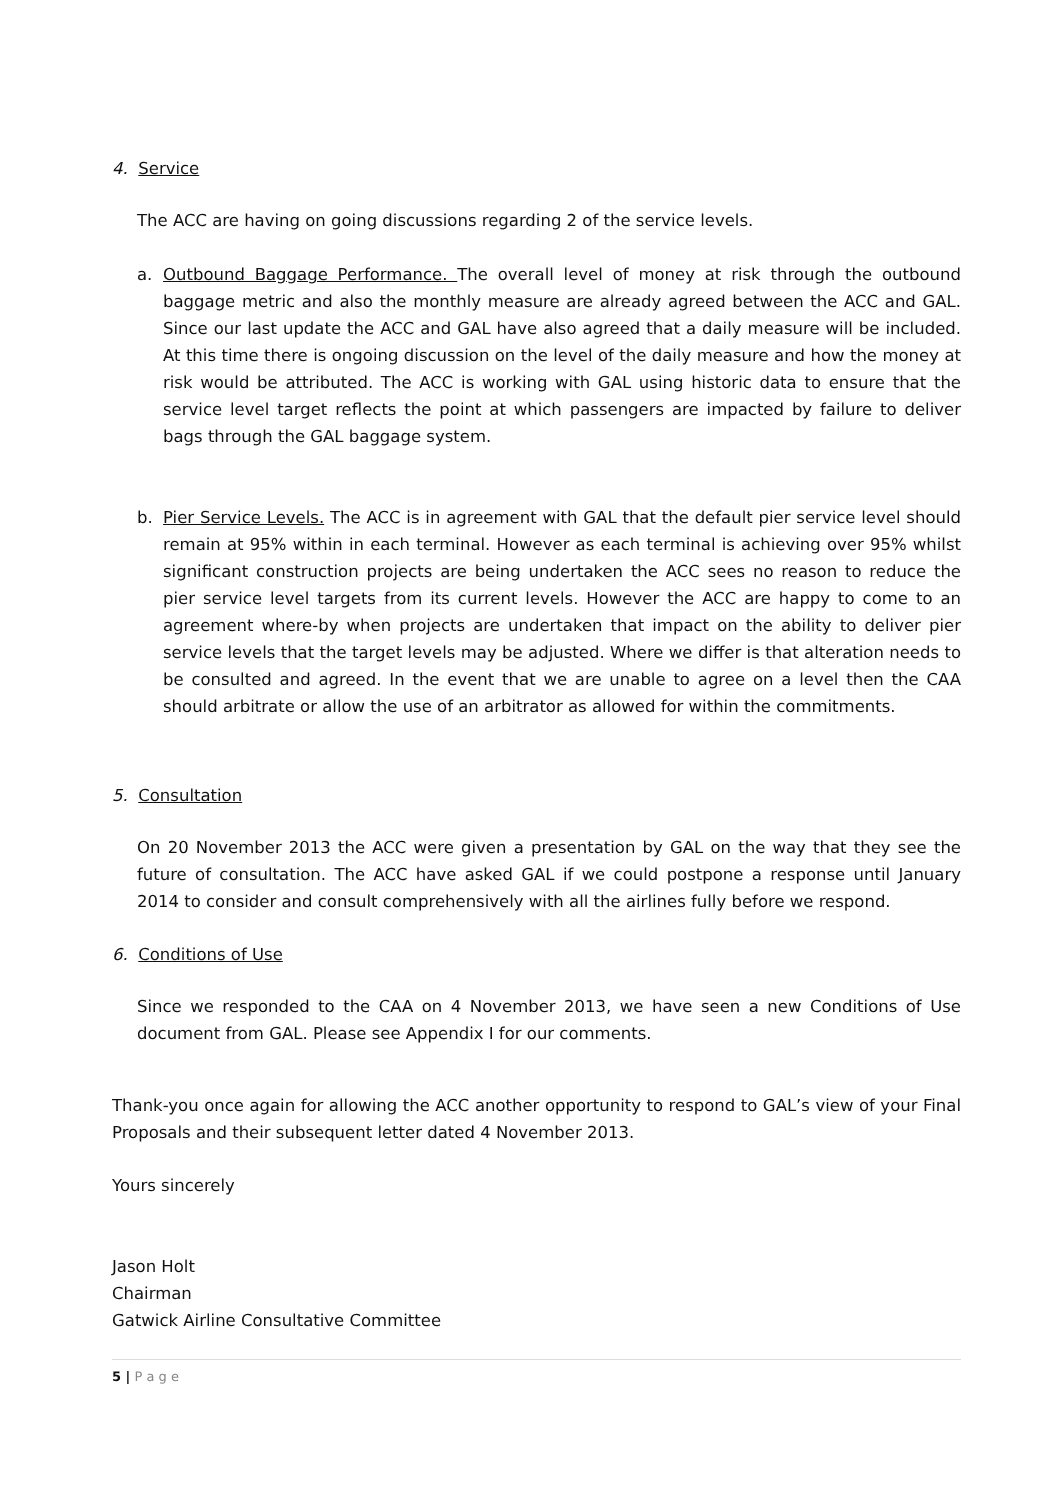4. Service
The ACC are having on going discussions regarding 2 of the service levels.
a. Outbound Baggage Performance. The overall level of money at risk through the outbound baggage metric and also the monthly measure are already agreed between the ACC and GAL. Since our last update the ACC and GAL have also agreed that a daily measure will be included. At this time there is ongoing discussion on the level of the daily measure and how the money at risk would be attributed. The ACC is working with GAL using historic data to ensure that the service level target reflects the point at which passengers are impacted by failure to deliver bags through the GAL baggage system.
b. Pier Service Levels. The ACC is in agreement with GAL that the default pier service level should remain at 95% within in each terminal. However as each terminal is achieving over 95% whilst significant construction projects are being undertaken the ACC sees no reason to reduce the pier service level targets from its current levels. However the ACC are happy to come to an agreement where-by when projects are undertaken that impact on the ability to deliver pier service levels that the target levels may be adjusted. Where we differ is that alteration needs to be consulted and agreed. In the event that we are unable to agree on a level then the CAA should arbitrate or allow the use of an arbitrator as allowed for within the commitments.
5. Consultation
On 20 November 2013 the ACC were given a presentation by GAL on the way that they see the future of consultation. The ACC have asked GAL if we could postpone a response until January 2014 to consider and consult comprehensively with all the airlines fully before we respond.
6. Conditions of Use
Since we responded to the CAA on 4 November 2013, we have seen a new Conditions of Use document from GAL. Please see Appendix I for our comments.
Thank-you once again for allowing the ACC another opportunity to respond to GAL’s view of your Final Proposals and their subsequent letter dated 4 November 2013.
Yours sincerely
Jason Holt
Chairman
Gatwick Airline Consultative Committee
5 | P a g e